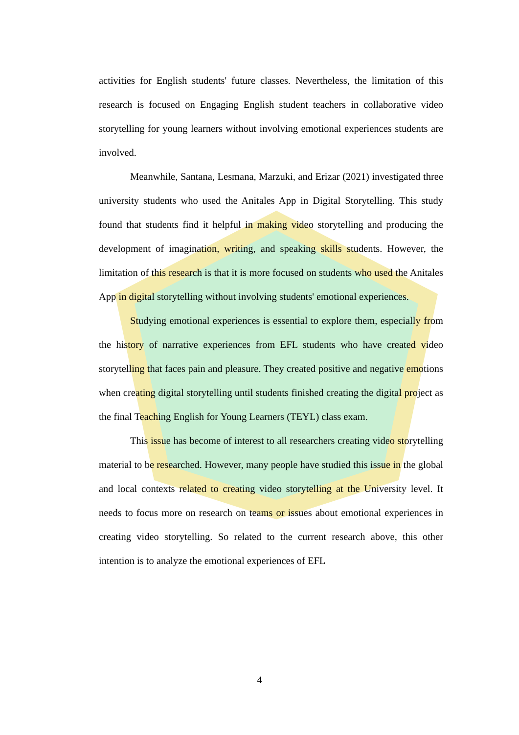activities for English students' future classes. Nevertheless, the limitation of this research is focused on Engaging English student teachers in collaborative video storytelling for young learners without involving emotional experiences students are involved.
Meanwhile, Santana, Lesmana, Marzuki, and Erizar (2021) investigated three university students who used the Anitales App in Digital Storytelling. This study found that students find it helpful in making video storytelling and producing the development of imagination, writing, and speaking skills students. However, the limitation of this research is that it is more focused on students who used the Anitales App in digital storytelling without involving students' emotional experiences.
Studying emotional experiences is essential to explore them, especially from the history of narrative experiences from EFL students who have created video storytelling that faces pain and pleasure. They created positive and negative emotions when creating digital storytelling until students finished creating the digital project as the final Teaching English for Young Learners (TEYL) class exam.
This issue has become of interest to all researchers creating video storytelling material to be researched. However, many people have studied this issue in the global and local contexts related to creating video storytelling at the University level. It needs to focus more on research on teams or issues about emotional experiences in creating video storytelling. So related to the current research above, this other intention is to analyze the emotional experiences of EFL
4